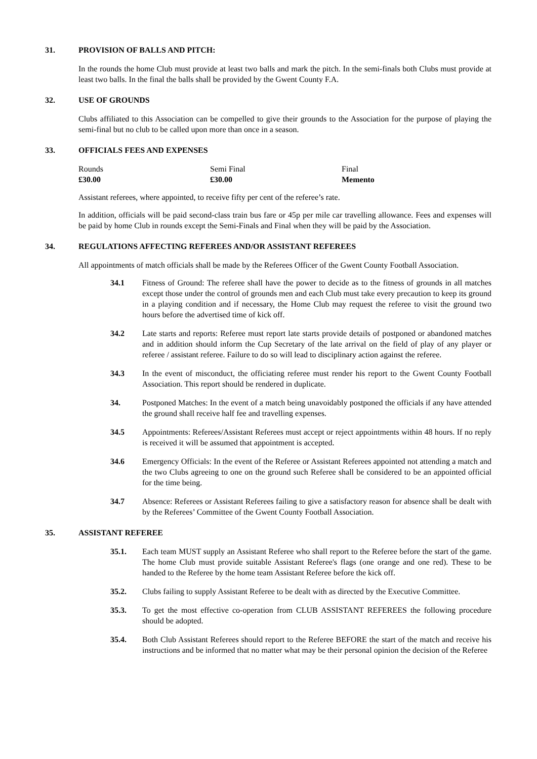31. PROVISION OF BALLS AND PITCH:
In the rounds the home Club must provide at least two balls and mark the pitch. In the semi-finals both Clubs must provide at least two balls. In the final the balls shall be provided by the Gwent County F.A.
32. USE OF GROUNDS
Clubs affiliated to this Association can be compelled to give their grounds to the Association for the purpose of playing the semi-final but no club to be called upon more than once in a season.
33. OFFICIALS FEES AND EXPENSES
| Rounds | Semi Final | Final |
| £30.00 | £30.00 | Memento |
Assistant referees, where appointed, to receive fifty per cent of the referee’s rate.
In addition, officials will be paid second-class train bus fare or 45p per mile car travelling allowance. Fees and expenses will be paid by home Club in rounds except the Semi-Finals and Final when they will be paid by the Association.
34. REGULATIONS AFFECTING REFEREES AND/OR ASSISTANT REFEREES
All appointments of match officials shall be made by the Referees Officer of the Gwent County Football Association.
34.1 Fitness of Ground: The referee shall have the power to decide as to the fitness of grounds in all matches except those under the control of grounds men and each Club must take every precaution to keep its ground in a playing condition and if necessary, the Home Club may request the referee to visit the ground two hours before the advertised time of kick off.
34.2 Late starts and reports: Referee must report late starts provide details of postponed or abandoned matches and in addition should inform the Cup Secretary of the late arrival on the field of play of any player or referee / assistant referee. Failure to do so will lead to disciplinary action against the referee.
34.3 In the event of misconduct, the officiating referee must render his report to the Gwent County Football Association. This report should be rendered in duplicate.
34. Postponed Matches: In the event of a match being unavoidably postponed the officials if any have attended the ground shall receive half fee and travelling expenses.
34.5 Appointments: Referees/Assistant Referees must accept or reject appointments within 48 hours. If no reply is received it will be assumed that appointment is accepted.
34.6 Emergency Officials: In the event of the Referee or Assistant Referees appointed not attending a match and the two Clubs agreeing to one on the ground such Referee shall be considered to be an appointed official for the time being.
34.7 Absence: Referees or Assistant Referees failing to give a satisfactory reason for absence shall be dealt with by the Referees’ Committee of the Gwent County Football Association.
35. ASSISTANT REFEREE
35.1. Each team MUST supply an Assistant Referee who shall report to the Referee before the start of the game. The home Club must provide suitable Assistant Referee's flags (one orange and one red). These to be handed to the Referee by the home team Assistant Referee before the kick off.
35.2. Clubs failing to supply Assistant Referee to be dealt with as directed by the Executive Committee.
35.3. To get the most effective co-operation from CLUB ASSISTANT REFEREES the following procedure should be adopted.
35.4. Both Club Assistant Referees should report to the Referee BEFORE the start of the match and receive his instructions and be informed that no matter what may be their personal opinion the decision of the Referee